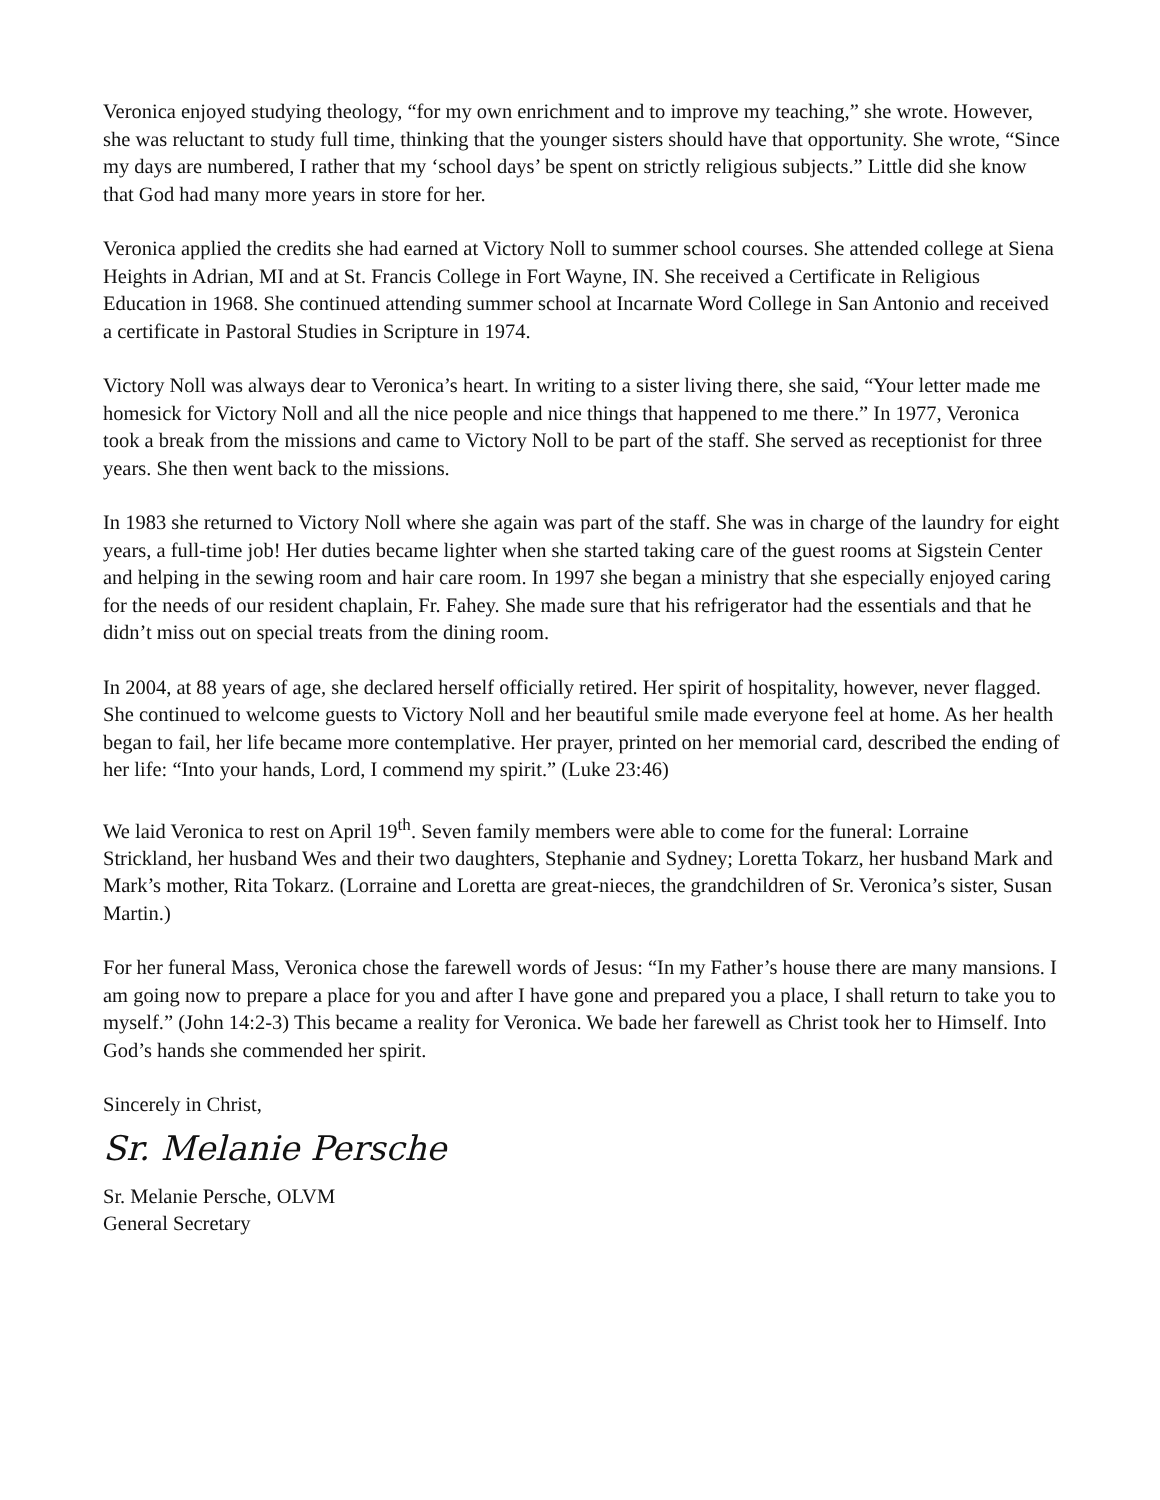Veronica enjoyed studying theology, “for my own enrichment and to improve my teaching,” she wrote. However, she was reluctant to study full time, thinking that the younger sisters should have that opportunity. She wrote, “Since my days are numbered, I rather that my ‘school days’ be spent on strictly religious subjects.” Little did she know that God had many more years in store for her.
Veronica applied the credits she had earned at Victory Noll to summer school courses. She attended college at Siena Heights in Adrian, MI and at St. Francis College in Fort Wayne, IN. She received a Certificate in Religious Education in 1968. She continued attending summer school at Incarnate Word College in San Antonio and received a certificate in Pastoral Studies in Scripture in 1974.
Victory Noll was always dear to Veronica’s heart. In writing to a sister living there, she said, “Your letter made me homesick for Victory Noll and all the nice people and nice things that happened to me there.” In 1977, Veronica took a break from the missions and came to Victory Noll to be part of the staff. She served as receptionist for three years. She then went back to the missions.
In 1983 she returned to Victory Noll where she again was part of the staff. She was in charge of the laundry for eight years, a full-time job! Her duties became lighter when she started taking care of the guest rooms at Sigstein Center and helping in the sewing room and hair care room. In 1997 she began a ministry that she especially enjoyed caring for the needs of our resident chaplain, Fr. Fahey. She made sure that his refrigerator had the essentials and that he didn’t miss out on special treats from the dining room.
In 2004, at 88 years of age, she declared herself officially retired. Her spirit of hospitality, however, never flagged. She continued to welcome guests to Victory Noll and her beautiful smile made everyone feel at home. As her health began to fail, her life became more contemplative. Her prayer, printed on her memorial card, described the ending of her life: “Into your hands, Lord, I commend my spirit.” (Luke 23:46)
We laid Veronica to rest on April 19<sup>th</sup>. Seven family members were able to come for the funeral: Lorraine Strickland, her husband Wes and their two daughters, Stephanie and Sydney; Loretta Tokarz, her husband Mark and Mark’s mother, Rita Tokarz. (Lorraine and Loretta are great-nieces, the grandchildren of Sr. Veronica’s sister, Susan Martin.)
For her funeral Mass, Veronica chose the farewell words of Jesus: “In my Father’s house there are many mansions. I am going now to prepare a place for you and after I have gone and prepared you a place, I shall return to take you to myself.” (John 14:2-3) This became a reality for Veronica. We bade her farewell as Christ took her to Himself. Into God’s hands she commended her spirit.
Sincerely in Christ,
Sr. Melanie Persche
Sr. Melanie Persche, OLVM
General Secretary